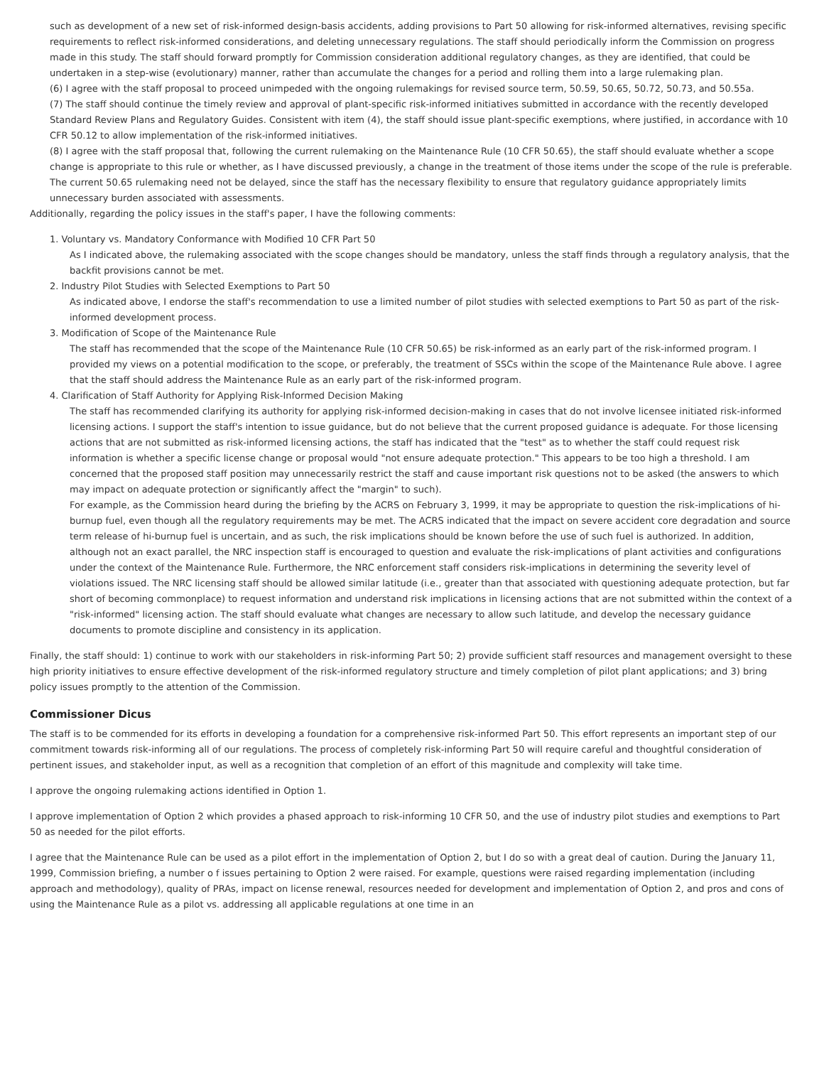such as development of a new set of risk-informed design-basis accidents, adding provisions to Part 50 allowing for risk-informed alternatives, revising specific requirements to reflect risk-informed considerations, and deleting unnecessary regulations. The staff should periodically inform the Commission on progress made in this study. The staff should forward promptly for Commission consideration additional regulatory changes, as they are identified, that could be undertaken in a step-wise (evolutionary) manner, rather than accumulate the changes for a period and rolling them into a large rulemaking plan.
(6) I agree with the staff proposal to proceed unimpeded with the ongoing rulemakings for revised source term, 50.59, 50.65, 50.72, 50.73, and 50.55a.
(7) The staff should continue the timely review and approval of plant-specific risk-informed initiatives submitted in accordance with the recently developed Standard Review Plans and Regulatory Guides. Consistent with item (4), the staff should issue plant-specific exemptions, where justified, in accordance with 10 CFR 50.12 to allow implementation of the risk-informed initiatives.
(8) I agree with the staff proposal that, following the current rulemaking on the Maintenance Rule (10 CFR 50.65), the staff should evaluate whether a scope change is appropriate to this rule or whether, as I have discussed previously, a change in the treatment of those items under the scope of the rule is preferable. The current 50.65 rulemaking need not be delayed, since the staff has the necessary flexibility to ensure that regulatory guidance appropriately limits unnecessary burden associated with assessments.
Additionally, regarding the policy issues in the staff's paper, I have the following comments:
1. Voluntary vs. Mandatory Conformance with Modified 10 CFR Part 50
As I indicated above, the rulemaking associated with the scope changes should be mandatory, unless the staff finds through a regulatory analysis, that the backfit provisions cannot be met.
2. Industry Pilot Studies with Selected Exemptions to Part 50
As indicated above, I endorse the staff's recommendation to use a limited number of pilot studies with selected exemptions to Part 50 as part of the risk-informed development process.
3. Modification of Scope of the Maintenance Rule
The staff has recommended that the scope of the Maintenance Rule (10 CFR 50.65) be risk-informed as an early part of the risk-informed program. I provided my views on a potential modification to the scope, or preferably, the treatment of SSCs within the scope of the Maintenance Rule above. I agree that the staff should address the Maintenance Rule as an early part of the risk-informed program.
4. Clarification of Staff Authority for Applying Risk-Informed Decision Making
The staff has recommended clarifying its authority for applying risk-informed decision-making in cases that do not involve licensee initiated risk-informed licensing actions. I support the staff's intention to issue guidance, but do not believe that the current proposed guidance is adequate. For those licensing actions that are not submitted as risk-informed licensing actions, the staff has indicated that the "test" as to whether the staff could request risk information is whether a specific license change or proposal would "not ensure adequate protection." This appears to be too high a threshold. I am concerned that the proposed staff position may unnecessarily restrict the staff and cause important risk questions not to be asked (the answers to which may impact on adequate protection or significantly affect the "margin" to such).
For example, as the Commission heard during the briefing by the ACRS on February 3, 1999, it may be appropriate to question the risk-implications of hi-burnup fuel, even though all the regulatory requirements may be met. The ACRS indicated that the impact on severe accident core degradation and source term release of hi-burnup fuel is uncertain, and as such, the risk implications should be known before the use of such fuel is authorized. In addition, although not an exact parallel, the NRC inspection staff is encouraged to question and evaluate the risk-implications of plant activities and configurations under the context of the Maintenance Rule. Furthermore, the NRC enforcement staff considers risk-implications in determining the severity level of violations issued. The NRC licensing staff should be allowed similar latitude (i.e., greater than that associated with questioning adequate protection, but far short of becoming commonplace) to request information and understand risk implications in licensing actions that are not submitted within the context of a "risk-informed" licensing action. The staff should evaluate what changes are necessary to allow such latitude, and develop the necessary guidance documents to promote discipline and consistency in its application.
Finally, the staff should: 1) continue to work with our stakeholders in risk-informing Part 50; 2) provide sufficient staff resources and management oversight to these high priority initiatives to ensure effective development of the risk-informed regulatory structure and timely completion of pilot plant applications; and 3) bring policy issues promptly to the attention of the Commission.
Commissioner Dicus
The staff is to be commended for its efforts in developing a foundation for a comprehensive risk-informed Part 50. This effort represents an important step of our commitment towards risk-informing all of our regulations. The process of completely risk-informing Part 50 will require careful and thoughtful consideration of pertinent issues, and stakeholder input, as well as a recognition that completion of an effort of this magnitude and complexity will take time.
I approve the ongoing rulemaking actions identified in Option 1.
I approve implementation of Option 2 which provides a phased approach to risk-informing 10 CFR 50, and the use of industry pilot studies and exemptions to Part 50 as needed for the pilot efforts.
I agree that the Maintenance Rule can be used as a pilot effort in the implementation of Option 2, but I do so with a great deal of caution. During the January 11, 1999, Commission briefing, a number o f issues pertaining to Option 2 were raised. For example, questions were raised regarding implementation (including approach and methodology), quality of PRAs, impact on license renewal, resources needed for development and implementation of Option 2, and pros and cons of using the Maintenance Rule as a pilot vs. addressing all applicable regulations at one time in an